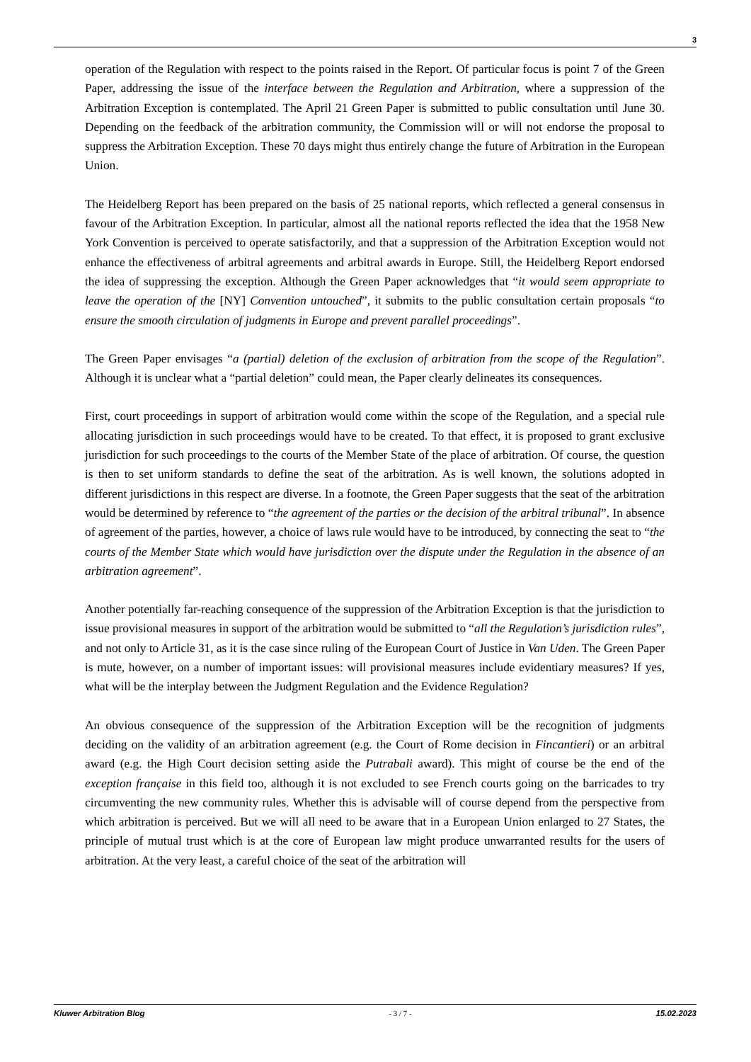3
operation of the Regulation with respect to the points raised in the Report. Of particular focus is point 7 of the Green Paper, addressing the issue of the interface between the Regulation and Arbitration, where a suppression of the Arbitration Exception is contemplated. The April 21 Green Paper is submitted to public consultation until June 30. Depending on the feedback of the arbitration community, the Commission will or will not endorse the proposal to suppress the Arbitration Exception. These 70 days might thus entirely change the future of Arbitration in the European Union.
The Heidelberg Report has been prepared on the basis of 25 national reports, which reflected a general consensus in favour of the Arbitration Exception. In particular, almost all the national reports reflected the idea that the 1958 New York Convention is perceived to operate satisfactorily, and that a suppression of the Arbitration Exception would not enhance the effectiveness of arbitral agreements and arbitral awards in Europe. Still, the Heidelberg Report endorsed the idea of suppressing the exception. Although the Green Paper acknowledges that “it would seem appropriate to leave the operation of the [NY] Convention untouched”, it submits to the public consultation certain proposals “to ensure the smooth circulation of judgments in Europe and prevent parallel proceedings”.
The Green Paper envisages “a (partial) deletion of the exclusion of arbitration from the scope of the Regulation”. Although it is unclear what a “partial deletion” could mean, the Paper clearly delineates its consequences.
First, court proceedings in support of arbitration would come within the scope of the Regulation, and a special rule allocating jurisdiction in such proceedings would have to be created. To that effect, it is proposed to grant exclusive jurisdiction for such proceedings to the courts of the Member State of the place of arbitration. Of course, the question is then to set uniform standards to define the seat of the arbitration. As is well known, the solutions adopted in different jurisdictions in this respect are diverse. In a footnote, the Green Paper suggests that the seat of the arbitration would be determined by reference to “the agreement of the parties or the decision of the arbitral tribunal”. In absence of agreement of the parties, however, a choice of laws rule would have to be introduced, by connecting the seat to “the courts of the Member State which would have jurisdiction over the dispute under the Regulation in the absence of an arbitration agreement”.
Another potentially far-reaching consequence of the suppression of the Arbitration Exception is that the jurisdiction to issue provisional measures in support of the arbitration would be submitted to “all the Regulation’s jurisdiction rules”, and not only to Article 31, as it is the case since ruling of the European Court of Justice in Van Uden. The Green Paper is mute, however, on a number of important issues: will provisional measures include evidentiary measures? If yes, what will be the interplay between the Judgment Regulation and the Evidence Regulation?
An obvious consequence of the suppression of the Arbitration Exception will be the recognition of judgments deciding on the validity of an arbitration agreement (e.g. the Court of Rome decision in Fincantieri) or an arbitral award (e.g. the High Court decision setting aside the Putrabali award). This might of course be the end of the exception française in this field too, although it is not excluded to see French courts going on the barricades to try circumventing the new community rules. Whether this is advisable will of course depend from the perspective from which arbitration is perceived. But we will all need to be aware that in a European Union enlarged to 27 States, the principle of mutual trust which is at the core of European law might produce unwarranted results for the users of arbitration. At the very least, a careful choice of the seat of the arbitration will
Kluwer Arbitration Blog - 3 / 7 - 15.02.2023